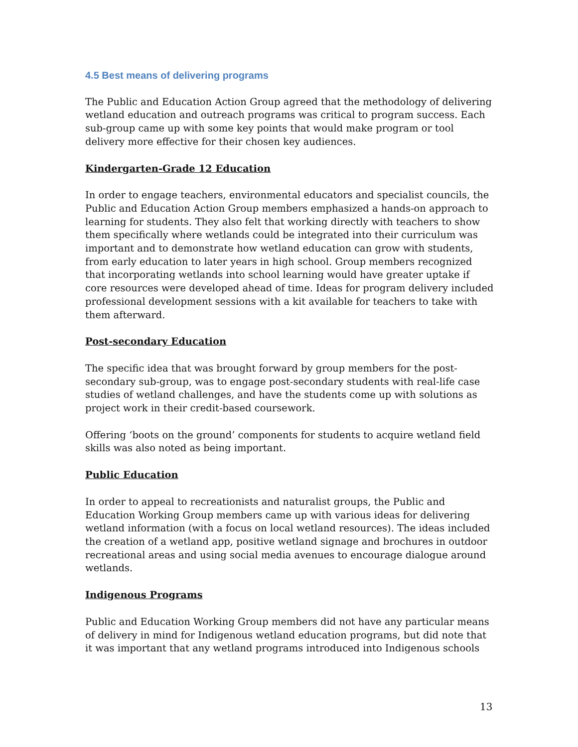4.5 Best means of delivering programs
The Public and Education Action Group agreed that the methodology of delivering wetland education and outreach programs was critical to program success. Each sub-group came up with some key points that would make program or tool delivery more effective for their chosen key audiences.
Kindergarten-Grade 12 Education
In order to engage teachers, environmental educators and specialist councils, the Public and Education Action Group members emphasized a hands-on approach to learning for students. They also felt that working directly with teachers to show them specifically where wetlands could be integrated into their curriculum was important and to demonstrate how wetland education can grow with students, from early education to later years in high school. Group members recognized that incorporating wetlands into school learning would have greater uptake if core resources were developed ahead of time. Ideas for program delivery included professional development sessions with a kit available for teachers to take with them afterward.
Post-secondary Education
The specific idea that was brought forward by group members for the post-secondary sub-group, was to engage post-secondary students with real-life case studies of wetland challenges, and have the students come up with solutions as project work in their credit-based coursework.
Offering ‘boots on the ground’ components for students to acquire wetland field skills was also noted as being important.
Public Education
In order to appeal to recreationists and naturalist groups, the Public and Education Working Group members came up with various ideas for delivering wetland information (with a focus on local wetland resources). The ideas included the creation of a wetland app, positive wetland signage and brochures in outdoor recreational areas and using social media avenues to encourage dialogue around wetlands.
Indigenous Programs
Public and Education Working Group members did not have any particular means of delivery in mind for Indigenous wetland education programs, but did note that it was important that any wetland programs introduced into Indigenous schools
13